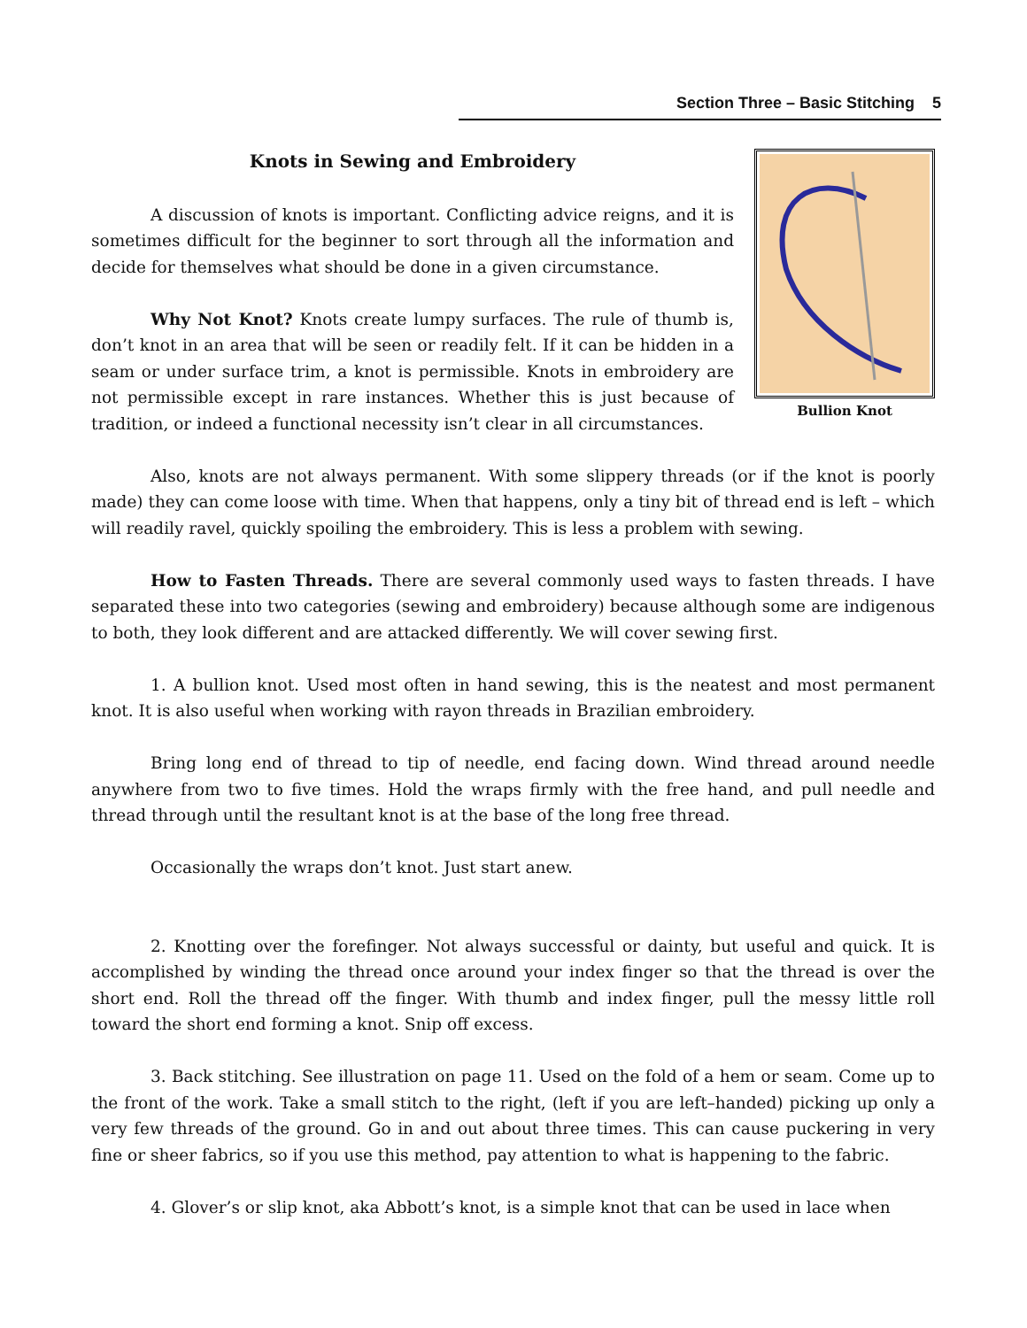Section Three – Basic Stitching 5
Knots in Sewing and Embroidery
A discussion of knots is important. Conflicting advice reigns, and it is sometimes difficult for the beginner to sort through all the information and decide for themselves what should be done in a given circumstance.
Why Not Knot? Knots create lumpy surfaces. The rule of thumb is, don’t knot in an area that will be seen or readily felt. If it can be hidden in a seam or under surface trim, a knot is permissible. Knots in embroidery are not permissible except in rare instances. Whether this is just because of tradition, or indeed a functional necessity isn’t clear in all circumstances.
Bullion Knot
Also, knots are not always permanent. With some slippery threads (or if the knot is poorly made) they can come loose with time. When that happens, only a tiny bit of thread end is left – which will readily ravel, quickly spoiling the embroidery. This is less a problem with sewing.
How to Fasten Threads. There are several commonly used ways to fasten threads. I have separated these into two categories (sewing and embroidery) because although some are indigenous to both, they look different and are attacked differently. We will cover sewing first.
1. A bullion knot. Used most often in hand sewing, this is the neatest and most permanent knot. It is also useful when working with rayon threads in Brazilian embroidery.
Bring long end of thread to tip of needle, end facing down. Wind thread around needle anywhere from two to five times. Hold the wraps firmly with the free hand, and pull needle and thread through until the resultant knot is at the base of the long free thread.
Occasionally the wraps don’t knot. Just start anew.
2. Knotting over the forefinger. Not always successful or dainty, but useful and quick. It is accomplished by winding the thread once around your index finger so that the thread is over the short end. Roll the thread off the finger. With thumb and index finger, pull the messy little roll toward the short end forming a knot. Snip off excess.
3. Back stitching. See illustration on page 11. Used on the fold of a hem or seam. Come up to the front of the work. Take a small stitch to the right, (left if you are left–handed) picking up only a very few threads of the ground. Go in and out about three times. This can cause puckering in very fine or sheer fabrics, so if you use this method, pay attention to what is happening to the fabric.
4. Glover’s or slip knot, aka Abbott’s knot, is a simple knot that can be used in lace when